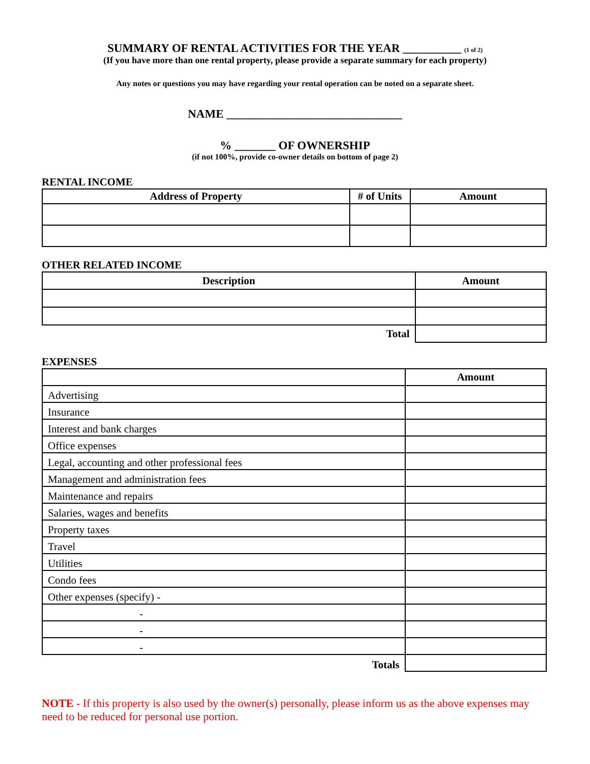SUMMARY OF RENTAL ACTIVITIES FOR THE YEAR __________ (1 of 2)
(If you have more than one rental property, please provide a separate summary for each property)
Any notes or questions you may have regarding your rental operation can be noted on a separate sheet.
NAME ______________________________
% _______ OF OWNERSHIP
(if not 100%, provide co-owner details on bottom of page 2)
RENTAL INCOME
| Address of Property | # of Units | Amount |
| --- | --- | --- |
OTHER RELATED INCOME
| Description | Amount |
| --- | --- |
| Total | |
EXPENSES
| | Amount |
| Advertising | |
| Insurance | |
| Interest and bank charges | |
| Office expenses | |
| Legal, accounting and other professional fees | |
| Management and administration fees | |
| Maintenance and repairs | |
| Salaries, wages and benefits | |
| Property taxes | |
| Travel | |
| Utilities | |
| Condo fees | |
| Other expenses (specify) - | |
| - | |
| - | |
| - | |
| Totals | |
NOTE - If this property is also used by the owner(s) personally, please inform us as the above expenses may need to be reduced for personal use portion.